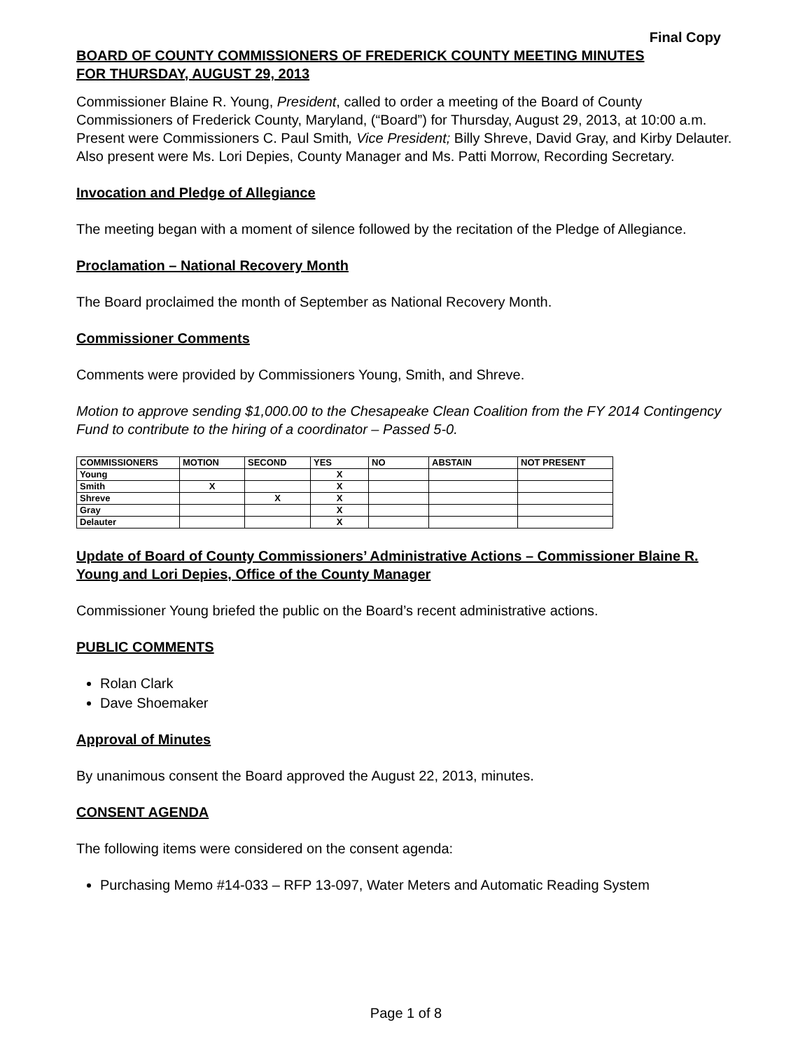Final Copy
BOARD OF COUNTY COMMISSIONERS OF FREDERICK COUNTY MEETING MINUTES
FOR THURSDAY, AUGUST 29, 2013
Commissioner Blaine R. Young, President, called to order a meeting of the Board of County Commissioners of Frederick County, Maryland, (“Board”) for Thursday, August 29, 2013, at 10:00 a.m. Present were Commissioners C. Paul Smith, Vice President; Billy Shreve, David Gray, and Kirby Delauter. Also present were Ms. Lori Depies, County Manager and Ms. Patti Morrow, Recording Secretary.
Invocation and Pledge of Allegiance
The meeting began with a moment of silence followed by the recitation of the Pledge of Allegiance.
Proclamation – National Recovery Month
The Board proclaimed the month of September as National Recovery Month.
Commissioner Comments
Comments were provided by Commissioners Young, Smith, and Shreve.
Motion to approve sending $1,000.00 to the Chesapeake Clean Coalition from the FY 2014 Contingency Fund to contribute to the hiring of a coordinator – Passed 5-0.
| COMMISSIONERS | MOTION | SECOND | YES | NO | ABSTAIN | NOT PRESENT |
| --- | --- | --- | --- | --- | --- | --- |
| Young | | | X | | | |
| Smith | X | | X | | | |
| Shreve | | X | X | | | |
| Gray | | | X | | | |
| Delauter | | | X | | | |
Update of Board of County Commissioners’ Administrative Actions – Commissioner Blaine R. Young and Lori Depies, Office of the County Manager
Commissioner Young briefed the public on the Board’s recent administrative actions.
PUBLIC COMMENTS
Rolan Clark
Dave Shoemaker
Approval of Minutes
By unanimous consent the Board approved the August 22, 2013, minutes.
CONSENT AGENDA
The following items were considered on the consent agenda:
Purchasing Memo #14-033 – RFP 13-097, Water Meters and Automatic Reading System
Page 1 of 8